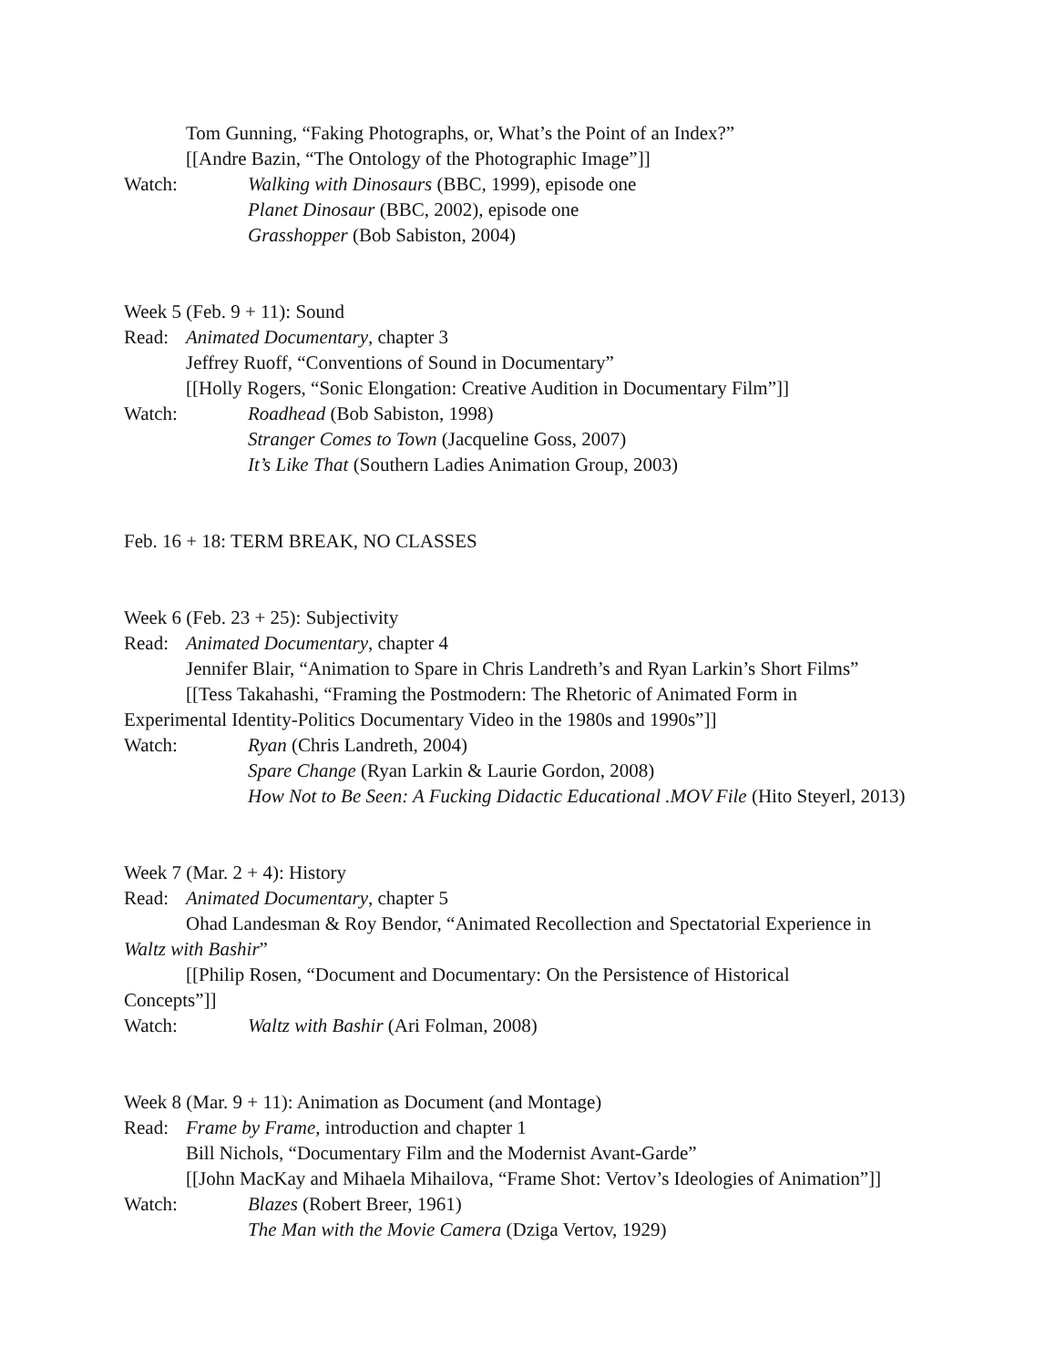Tom Gunning, “Faking Photographs, or, What’s the Point of an Index?”
[[Andre Bazin, “The Ontology of the Photographic Image”]]
Watch: Walking with Dinosaurs (BBC, 1999), episode one
Planet Dinosaur (BBC, 2002), episode one
Grasshopper (Bob Sabiston, 2004)
Week 5 (Feb. 9 + 11): Sound
Read: Animated Documentary, chapter 3
Jeffrey Ruoff, “Conventions of Sound in Documentary”
[[Holly Rogers, “Sonic Elongation: Creative Audition in Documentary Film”]]
Watch: Roadhead (Bob Sabiston, 1998)
Stranger Comes to Town (Jacqueline Goss, 2007)
It’s Like That (Southern Ladies Animation Group, 2003)
Feb. 16 + 18: TERM BREAK, NO CLASSES
Week 6 (Feb. 23 + 25): Subjectivity
Read: Animated Documentary, chapter 4
Jennifer Blair, “Animation to Spare in Chris Landreth’s and Ryan Larkin’s Short Films”
[[Tess Takahashi, “Framing the Postmodern: The Rhetoric of Animated Form in
Experimental Identity-Politics Documentary Video in the 1980s and 1990s”]]
Watch: Ryan (Chris Landreth, 2004)
Spare Change (Ryan Larkin & Laurie Gordon, 2008)
How Not to Be Seen: A Fucking Didactic Educational .MOV File (Hito Steyerl, 2013)
Week 7 (Mar. 2 + 4): History
Read: Animated Documentary, chapter 5
Ohad Landesman & Roy Bendor, “Animated Recollection and Spectatorial Experience in
Waltz with Bashir”
[[Philip Rosen, “Document and Documentary: On the Persistence of Historical
Concepts”]]
Watch: Waltz with Bashir (Ari Folman, 2008)
Week 8 (Mar. 9 + 11): Animation as Document (and Montage)
Read: Frame by Frame, introduction and chapter 1
Bill Nichols, “Documentary Film and the Modernist Avant-Garde”
[[John MacKay and Mihaela Mihailova, “Frame Shot: Vertov’s Ideologies of Animation”]]
Watch: Blazes (Robert Breer, 1961)
The Man with the Movie Camera (Dziga Vertov, 1929)